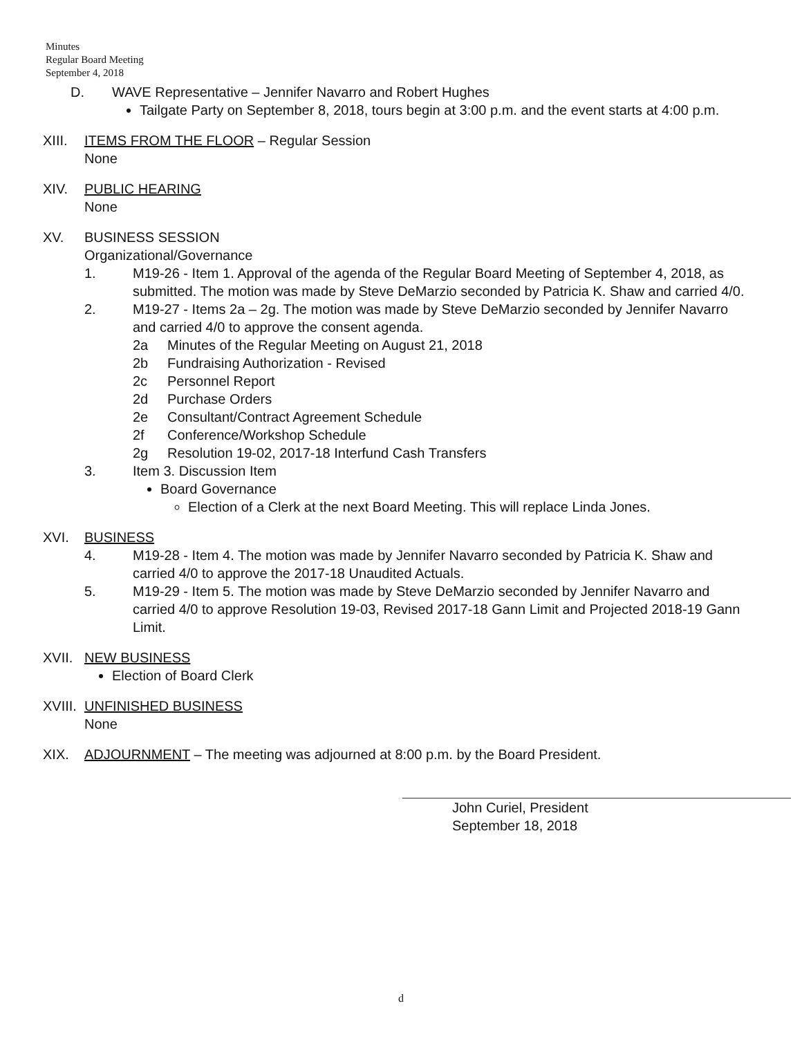Minutes
Regular Board Meeting
September 4, 2018
D. WAVE Representative – Jennifer Navarro and Robert Hughes
Tailgate Party on September 8, 2018, tours begin at 3:00 p.m. and the event starts at 4:00 p.m.
XIII. ITEMS FROM THE FLOOR – Regular Session
None
XIV. PUBLIC HEARING
None
XV. BUSINESS SESSION
Organizational/Governance
1. M19-26 - Item 1. Approval of the agenda of the Regular Board Meeting of September 4, 2018, as submitted. The motion was made by Steve DeMarzio seconded by Patricia K. Shaw and carried 4/0.
2. M19-27 - Items 2a – 2g. The motion was made by Steve DeMarzio seconded by Jennifer Navarro and carried 4/0 to approve the consent agenda.
2a Minutes of the Regular Meeting on August 21, 2018
2b Fundraising Authorization - Revised
2c Personnel Report
2d Purchase Orders
2e Consultant/Contract Agreement Schedule
2f Conference/Workshop Schedule
2g Resolution 19-02, 2017-18 Interfund Cash Transfers
3. Item 3. Discussion Item
Board Governance
Election of a Clerk at the next Board Meeting. This will replace Linda Jones.
XVI. BUSINESS
4. M19-28 - Item 4. The motion was made by Jennifer Navarro seconded by Patricia K. Shaw and carried 4/0 to approve the 2017-18 Unaudited Actuals.
5. M19-29 - Item 5. The motion was made by Steve DeMarzio seconded by Jennifer Navarro and carried 4/0 to approve Resolution 19-03, Revised 2017-18 Gann Limit and Projected 2018-19 Gann Limit.
XVII. NEW BUSINESS
Election of Board Clerk
XVIII.
UNFINISHED BUSINESS
None
XIX. ADJOURNMENT – The meeting was adjourned at 8:00 p.m. by the Board President.
John Curiel, President
September 18, 2018
d